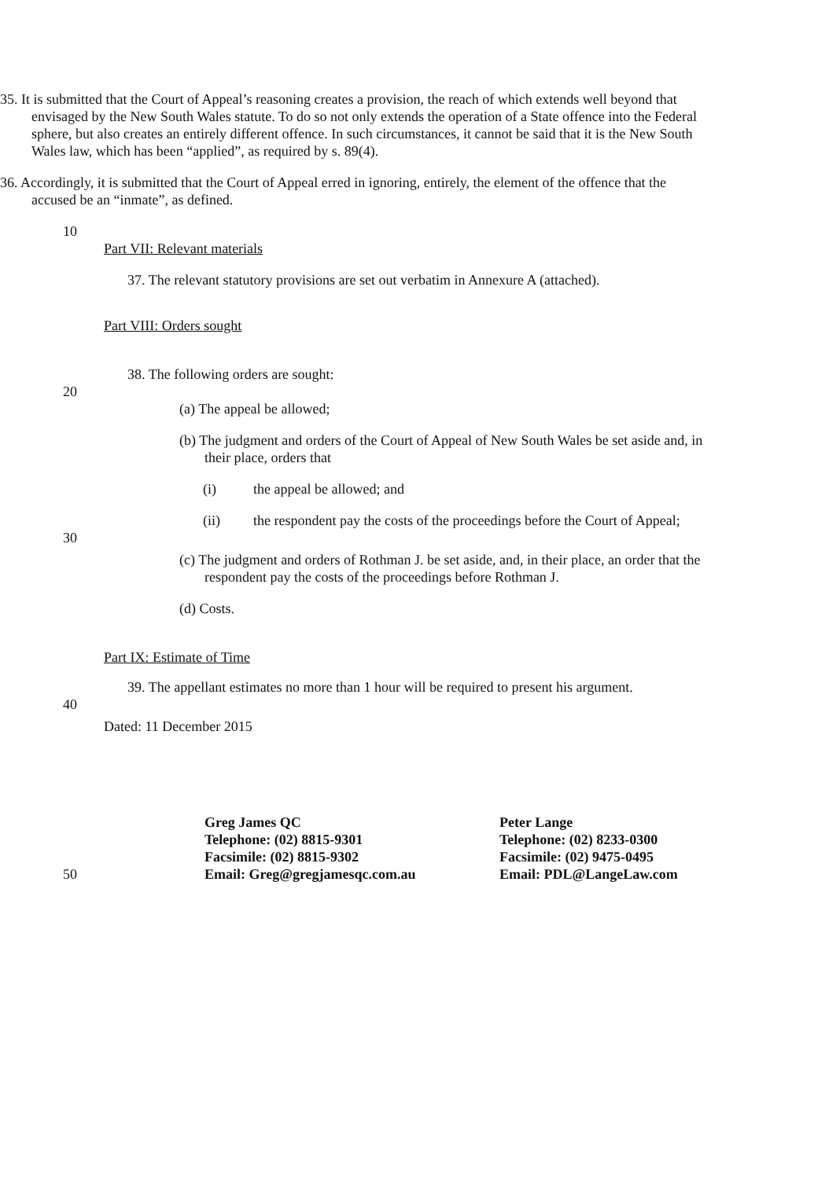35. It is submitted that the Court of Appeal’s reasoning creates a provision, the reach of which extends well beyond that envisaged by the New South Wales statute. To do so not only extends the operation of a State offence into the Federal sphere, but also creates an entirely different offence. In such circumstances, it cannot be said that it is the New South Wales law, which has been “applied”, as required by s. 89(4).
36. Accordingly, it is submitted that the Court of Appeal erred in ignoring, entirely, the element of the offence that the accused be an “inmate”, as defined.
10
Part VII: Relevant materials
37. The relevant statutory provisions are set out verbatim in Annexure A (attached).
Part VIII: Orders sought
38. The following orders are sought:
20
(a) The appeal be allowed;
(b) The judgment and orders of the Court of Appeal of New South Wales be set aside and, in their place, orders that
(i) the appeal be allowed; and
(ii) the respondent pay the costs of the proceedings before the Court of Appeal;
30
(c) The judgment and orders of Rothman J. be set aside, and, in their place, an order that the respondent pay the costs of the proceedings before Rothman J.
(d) Costs.
Part IX: Estimate of Time
39. The appellant estimates no more than 1 hour will be required to present his argument.
40
Dated: 11 December 2015
Greg James QC
Telephone: (02) 8815-9301
Facsimile: (02) 8815-9302
Email: Greg@gregjamesqc.com.au
Peter Lange
Telephone: (02) 8233-0300
Facsimile: (02) 9475-0495
Email: PDL@LangeLaw.com
50